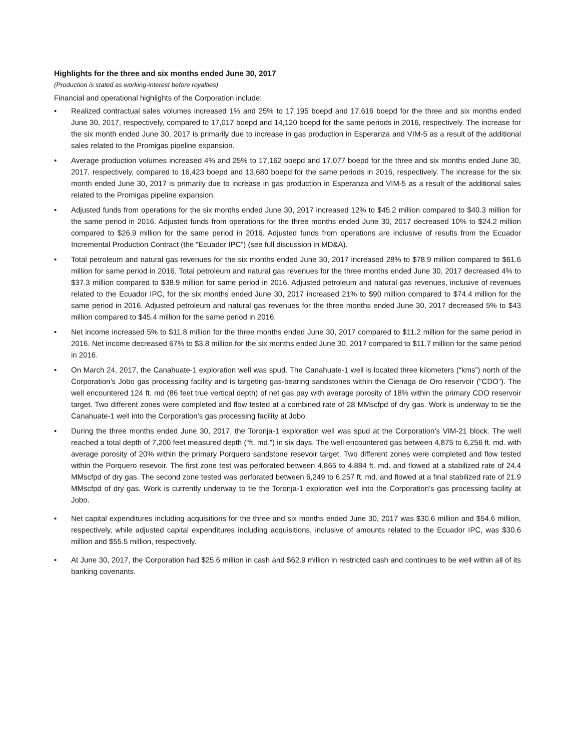Highlights for the three and six months ended June 30, 2017
(Production is stated as working-interest before royalties)
Financial and operational highlights of the Corporation include:
• Realized contractual sales volumes increased 1% and 25% to 17,195 boepd and 17,616 boepd for the three and six months ended June 30, 2017, respectively, compared to 17,017 boepd and 14,120 boepd for the same periods in 2016, respectively. The increase for the six month ended June 30, 2017 is primarily due to increase in gas production in Esperanza and VIM-5 as a result of the additional sales related to the Promigas pipeline expansion.
• Average production volumes increased 4% and 25% to 17,162 boepd and 17,077 boepd for the three and six months ended June 30, 2017, respectively, compared to 16,423 boepd and 13,680 boepd for the same periods in 2016, respectively. The increase for the six month ended June 30, 2017 is primarily due to increase in gas production in Esperanza and VIM-5 as a result of the additional sales related to the Promigas pipeline expansion.
• Adjusted funds from operations for the six months ended June 30, 2017 increased 12% to $45.2 million compared to $40.3 million for the same period in 2016. Adjusted funds from operations for the three months ended June 30, 2017 decreased 10% to $24.2 million compared to $26.9 million for the same period in 2016. Adjusted funds from operations are inclusive of results from the Ecuador Incremental Production Contract (the “Ecuador IPC”) (see full discussion in MD&A).
• Total petroleum and natural gas revenues for the six months ended June 30, 2017 increased 28% to $78.9 million compared to $61.6 million for same period in 2016. Total petroleum and natural gas revenues for the three months ended June 30, 2017 decreased 4% to $37.3 million compared to $38.9 million for same period in 2016. Adjusted petroleum and natural gas revenues, inclusive of revenues related to the Ecuador IPC, for the six months ended June 30, 2017 increased 21% to $90 million compared to $74.4 million for the same period in 2016. Adjusted petroleum and natural gas revenues for the three months ended June 30, 2017 decreased 5% to $43 million compared to $45.4 million for the same period in 2016.
• Net income increased 5% to $11.8 million for the three months ended June 30, 2017 compared to $11.2 million for the same period in 2016. Net income decreased 67% to $3.8 million for the six months ended June 30, 2017 compared to $11.7 million for the same period in 2016.
• On March 24, 2017, the Canahuate-1 exploration well was spud. The Canahuate-1 well is located three kilometers (“kms”) north of the Corporation’s Jobo gas processing facility and is targeting gas-bearing sandstones within the Cienaga de Oro reservoir (“CDO”). The well encountered 124 ft. md (86 feet true vertical depth) of net gas pay with average porosity of 18% within the primary CDO reservoir target. Two different zones were completed and flow tested at a combined rate of 28 MMscfpd of dry gas. Work is underway to tie the Canahuate-1 well into the Corporation’s gas processing facility at Jobo.
• During the three months ended June 30, 2017, the Toronja-1 exploration well was spud at the Corporation’s VIM-21 block. The well reached a total depth of 7,200 feet measured depth (“ft. md.”) in six days. The well encountered gas between 4,875 to 6,256 ft. md. with average porosity of 20% within the primary Porquero sandstone resevoir target. Two different zones were completed and flow tested within the Porquero resevoir. The first zone test was perforated between 4,865 to 4,884 ft. md. and flowed at a stabilized rate of 24.4 MMscfpd of dry gas. The second zone tested was perforated between 6,249 to 6,257 ft. md. and flowed at a final stabilized rate of 21.9 MMscfpd of dry gas. Work is currently underway to tie the Toronja-1 exploration well into the Corporation’s gas processing facility at Jobo.
• Net capital expenditures including acquisitions for the three and six months ended June 30, 2017 was $30.6 million and $54.6 million, respectively, while adjusted capital expenditures including acquisitions, inclusive of amounts related to the Ecuador IPC, was $30.6 million and $55.5 million, respectively.
• At June 30, 2017, the Corporation had $25.6 million in cash and $62.9 million in restricted cash and continues to be well within all of its banking covenants.